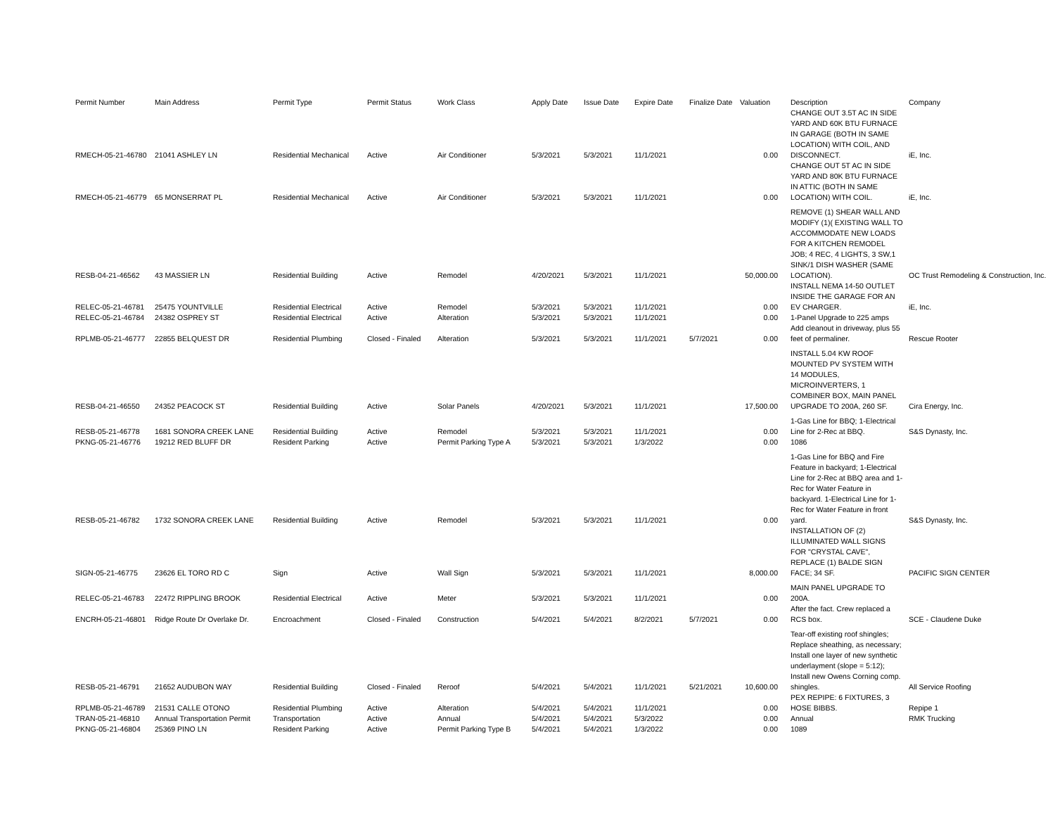| Permit Number | Main Address | Permit Type | Permit Status | Work Class | Apply Date | Issue Date | Expire Date | Finalize Date | Valuation | Description | Company |
| --- | --- | --- | --- | --- | --- | --- | --- | --- | --- | --- | --- |
| RMECH-05-21-46780 | 21041 ASHLEY LN | Residential Mechanical | Active | Air Conditioner | 5/3/2021 | 5/3/2021 | 11/1/2021 | | 0.00 | CHANGE OUT 3.5T AC IN SIDE YARD AND 60K BTU FURNACE IN GARAGE (BOTH IN SAME LOCATION) WITH COIL, AND DISCONNECT. | iE, Inc. |
| RMECH-05-21-46779 | 65 MONSERRAT PL | Residential Mechanical | Active | Air Conditioner | 5/3/2021 | 5/3/2021 | 11/1/2021 | | 0.00 | CHANGE OUT 5T AC IN SIDE YARD AND 80K BTU FURNACE IN ATTIC (BOTH IN SAME LOCATION) WITH COIL. | iE, Inc. |
| RESB-04-21-46562 | 43 MASSIER LN | Residential Building | Active | Remodel | 4/20/2021 | 5/3/2021 | 11/1/2021 | | 50,000.00 | REMOVE (1) SHEAR WALL AND MODIFY (1)( EXISTING WALL TO ACCOMMODATE NEW LOADS FOR A KITCHEN REMODEL JOB; 4 REC, 4 LIGHTS, 3 SW,1 SINK/1 DISH WASHER (SAME LOCATION). | OC Trust Remodeling & Construction, Inc. |
| RELEC-05-21-46781 | 25475 YOUNTVILLE | Residential Electrical | Active | Remodel | 5/3/2021 | 5/3/2021 | 11/1/2021 | | 0.00 | INSTALL NEMA 14-50 OUTLET INSIDE THE GARAGE FOR AN EV CHARGER. | iE, Inc. |
| RELEC-05-21-46784 | 24382 OSPREY ST | Residential Electrical | Active | Alteration | 5/3/2021 | 5/3/2021 | 11/1/2021 | | 0.00 | 1-Panel Upgrade to 225 amps | |
| RPLMB-05-21-46777 | 22855 BELQUEST DR | Residential Plumbing | Closed - Finaled | Alteration | 5/3/2021 | 5/3/2021 | 11/1/2021 | 5/7/2021 | 0.00 | Add cleanout in driveway, plus 55 feet of permaliner. | Rescue Rooter |
| RESB-04-21-46550 | 24352 PEACOCK ST | Residential Building | Active | Solar Panels | 4/20/2021 | 5/3/2021 | 11/1/2021 | | 17,500.00 | INSTALL 5.04 KW ROOF MOUNTED PV SYSTEM WITH 14 MODULES, MICROINVERTERS, 1 COMBINER BOX, MAIN PANEL UPGRADE TO 200A, 260 SF. | Cira Energy, Inc. |
| RESB-05-21-46778 | 1681 SONORA CREEK LANE | Residential Building | Active | Remodel | 5/3/2021 | 5/3/2021 | 11/1/2021 | | 0.00 | 1-Gas Line for BBQ; 1-Electrical Line for 2-Rec at BBQ. | S&S Dynasty, Inc. |
| PKNG-05-21-46776 | 19212 RED BLUFF DR | Resident Parking | Active | Permit Parking Type A | 5/3/2021 | 5/3/2021 | 1/3/2022 | | 0.00 | 1086 | |
| RESB-05-21-46782 | 1732 SONORA CREEK LANE | Residential Building | Active | Remodel | 5/3/2021 | 5/3/2021 | 11/1/2021 | | 0.00 | 1-Gas Line for BBQ and Fire Feature in backyard; 1-Electrical Line for 2-Rec at BBQ area and 1-Rec for Water Feature in backyard. 1-Electrical Line for 1-Rec for Water Feature in front yard. | S&S Dynasty, Inc. |
| SIGN-05-21-46775 | 23626 EL TORO RD C | Sign | Active | Wall Sign | 5/3/2021 | 5/3/2021 | 11/1/2021 | | 8,000.00 | INSTALLATION OF (2) ILLUMINATED WALL SIGNS FOR "CRYSTAL CAVE", REPLACE (1) BALDE SIGN FACE; 34 SF. | PACIFIC SIGN CENTER |
| RELEC-05-21-46783 | 22472 RIPPLING BROOK | Residential Electrical | Active | Meter | 5/3/2021 | 5/3/2021 | 11/1/2021 | | 0.00 | MAIN PANEL UPGRADE TO 200A. | |
| ENCRH-05-21-46801 | Ridge Route Dr Overlake Dr. | Encroachment | Closed - Finaled | Construction | 5/4/2021 | 5/4/2021 | 8/2/2021 | 5/7/2021 | 0.00 | After the fact. Crew replaced a RCS box. | SCE - Claudene Duke |
| RESB-05-21-46791 | 21652 AUDUBON WAY | Residential Building | Closed - Finaled | Reroof | 5/4/2021 | 5/4/2021 | 11/1/2021 | 5/21/2021 | 10,600.00 | Tear-off existing roof shingles; Replace sheathing, as necessary; Install one layer of new synthetic underlayment (slope = 5:12); Install new Owens Corning comp. shingles. | All Service Roofing |
| RPLMB-05-21-46789 | 21531 CALLE OTONO | Residential Plumbing | Active | Alteration | 5/4/2021 | 5/4/2021 | 11/1/2021 | | 0.00 | PEX REPIPE: 6 FIXTURES, 3 HOSE BIBBS. | Repipe 1 |
| TRAN-05-21-46810 | Annual Transportation Permit | Transportation | Active | Annual | 5/4/2021 | 5/4/2021 | 5/3/2022 | | 0.00 | Annual | RMK Trucking |
| PKNG-05-21-46804 | 25369 PINO LN | Resident Parking | Active | Permit Parking Type B | 5/4/2021 | 5/4/2021 | 1/3/2022 | | 0.00 | 1089 | |